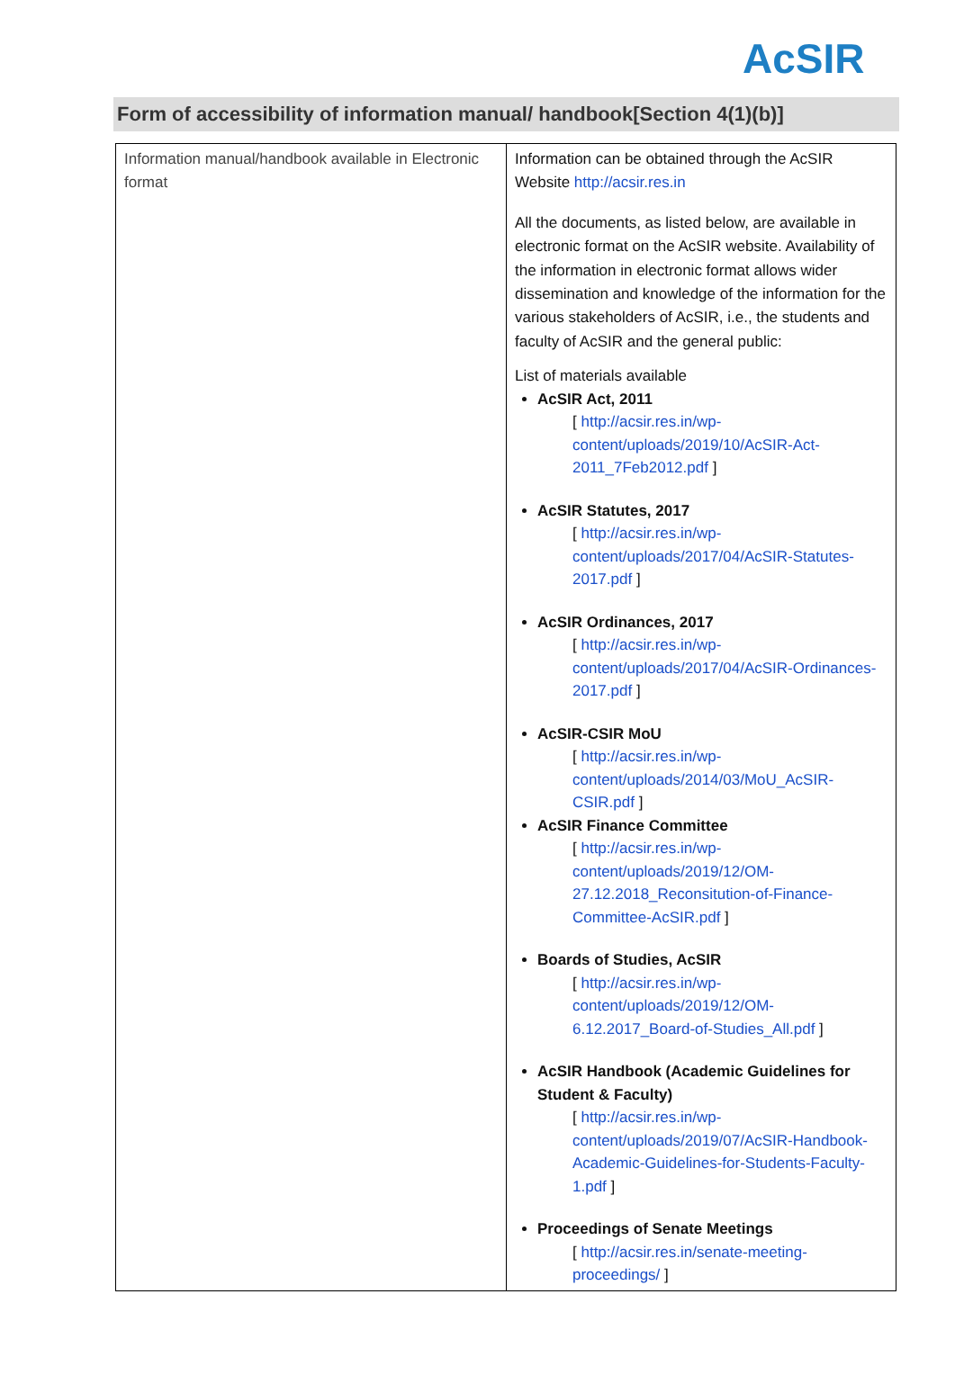AcSIR
Form of accessibility of information manual/ handbook[Section 4(1)(b)]
| Information manual/handbook available in Electronic format | Information can be obtained through the AcSIR Website http://acsir.res.in All the documents, as listed below, are available in electronic format on the AcSIR website. Availability of the information in electronic format allows wider dissemination and knowledge of the information for the various stakeholders of AcSIR, i.e., the students and faculty of AcSIR and the general public: List of materials available AcSIR Act, 2011 [ http://acsir.res.in/wp-content/uploads/2019/10/AcSIR-Act-2011_7Feb2012.pdf ] AcSIR Statutes, 2017 [ http://acsir.res.in/wp-content/uploads/2017/04/AcSIR-Statutes-2017.pdf ] AcSIR Ordinances, 2017 [ http://acsir.res.in/wp-content/uploads/2017/04/AcSIR-Ordinances-2017.pdf ] AcSIR-CSIR MoU [ http://acsir.res.in/wp-content/uploads/2014/03/MoU_AcSIR-CSIR.pdf ] AcSIR Finance Committee [ http://acsir.res.in/wp-content/uploads/2019/12/OM-27.12.2018_Reconsitution-of-Finance-Committee-AcSIR.pdf ] Boards of Studies, AcSIR [ http://acsir.res.in/wp-content/uploads/2019/12/OM-6.12.2017_Board-of-Studies_All.pdf ] AcSIR Handbook (Academic Guidelines for Student & Faculty) [ http://acsir.res.in/wp-content/uploads/2019/07/AcSIR-Handbook-Academic-Guidelines-for-Students-Faculty-1.pdf ] Proceedings of Senate Meetings [ http://acsir.res.in/senate-meeting-proceedings/ ] |